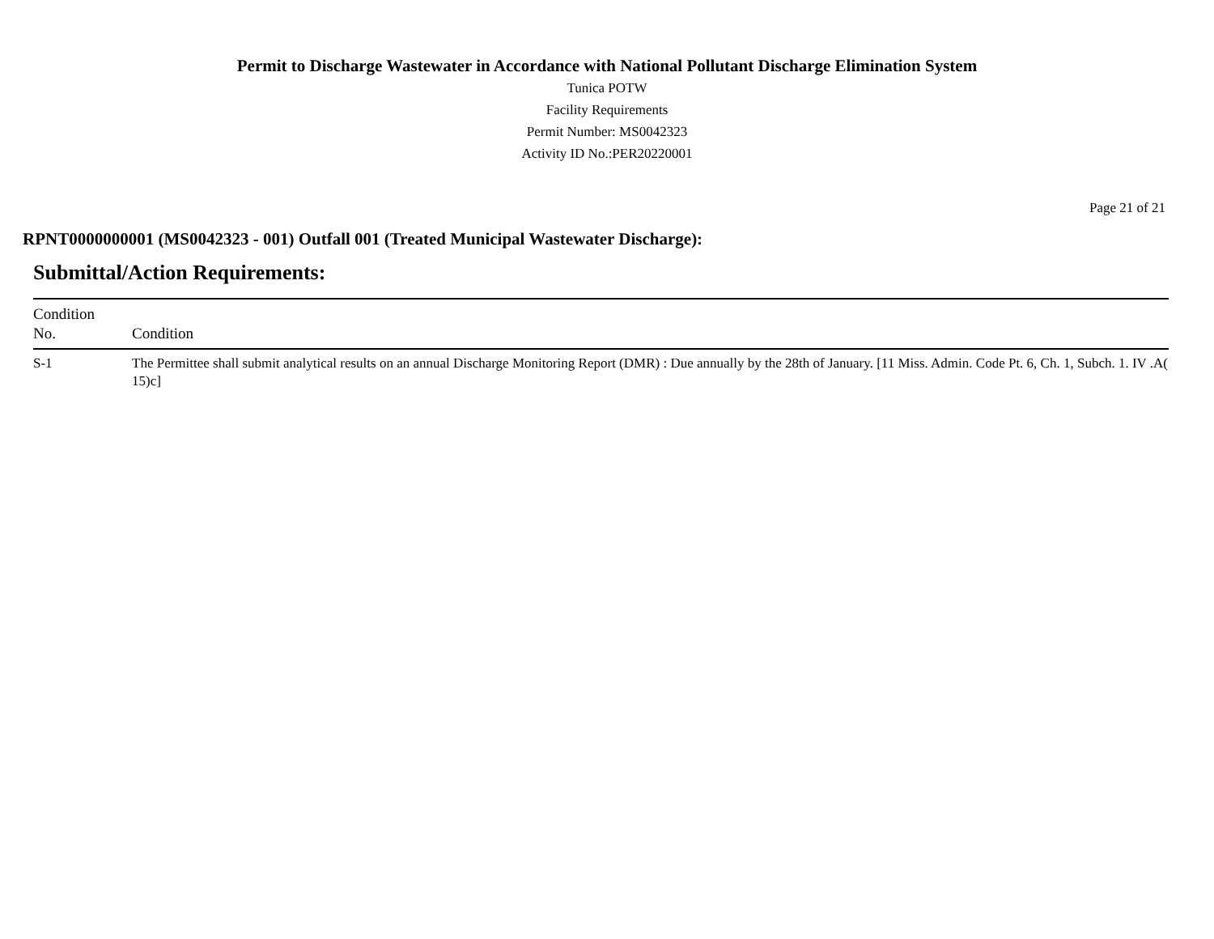Permit to Discharge Wastewater in Accordance with National Pollutant Discharge Elimination System
Tunica POTW
Facility Requirements
Permit Number: MS0042323
Activity ID No.:PER20220001
Page 21 of 21
RPNT0000000001 (MS0042323 - 001) Outfall 001 (Treated Municipal Wastewater Discharge):
Submittal/Action Requirements:
| Condition No. | Condition |
| --- | --- |
| S-1 | The Permittee shall submit analytical results on an annual Discharge Monitoring Report (DMR) : Due annually by the 28th of January. [11 Miss. Admin. Code Pt. 6, Ch. 1, Subch. 1. IV .A( 15)c] |